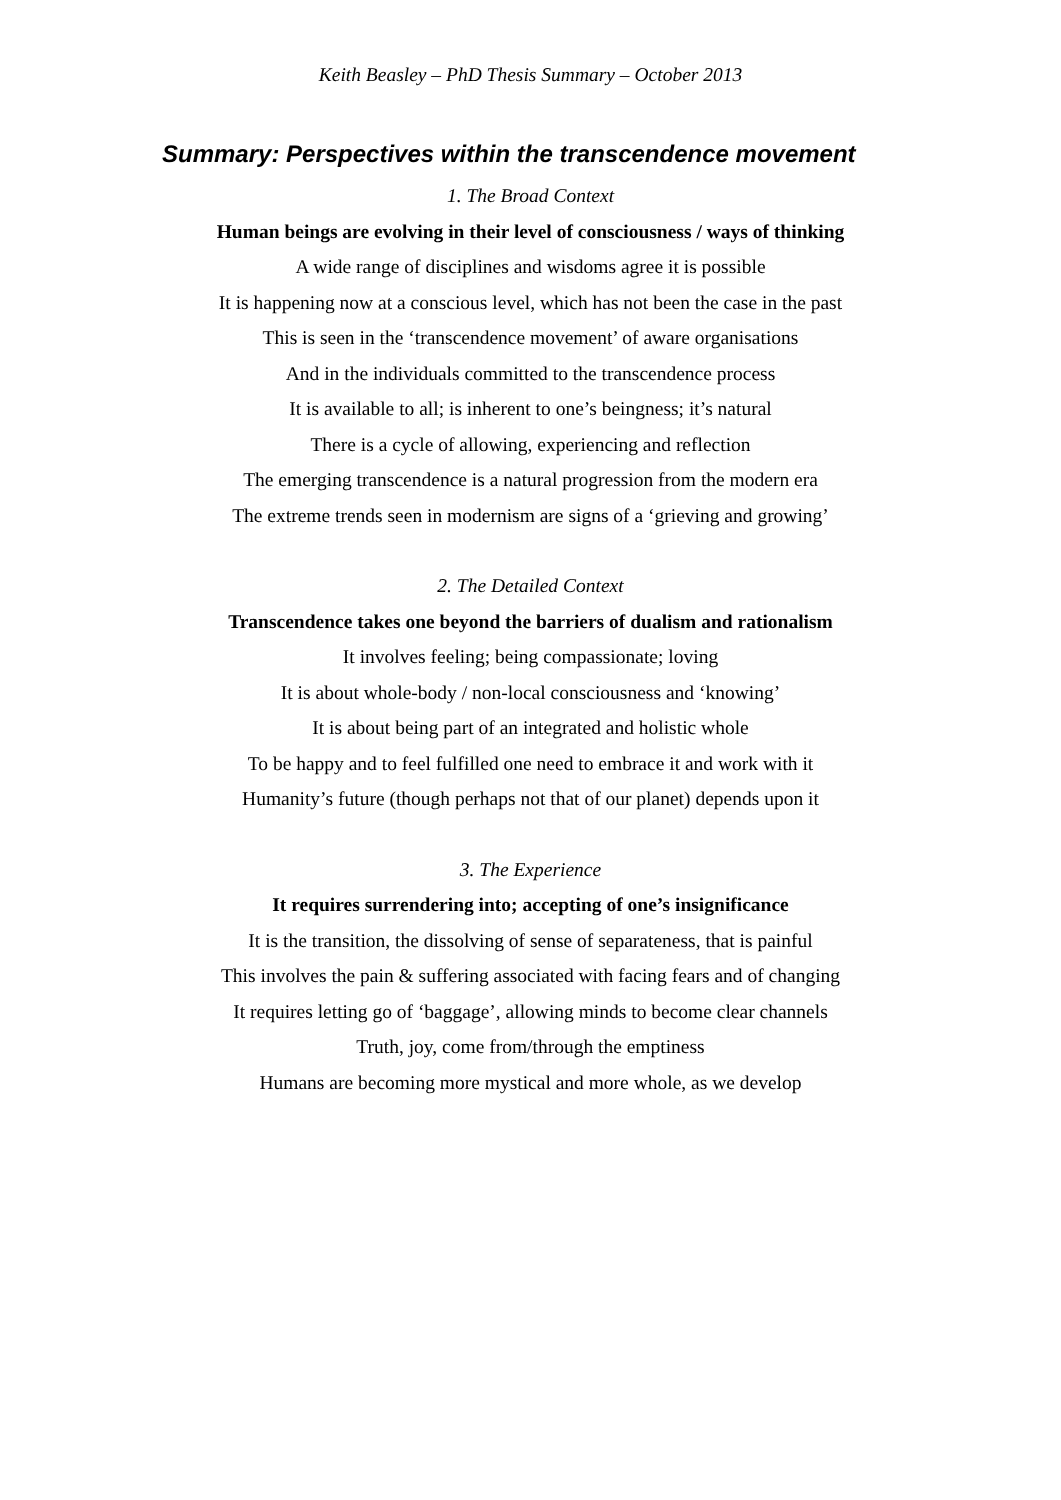Keith Beasley – PhD Thesis Summary – October 2013
Summary: Perspectives within the transcendence movement
1. The Broad Context
Human beings are evolving in their level of consciousness / ways of thinking
A wide range of disciplines and wisdoms agree it is possible
It is happening now at a conscious level, which has not been the case in the past
This is seen in the ‘transcendence movement’ of aware organisations
And in the individuals committed to the transcendence process
It is available to all; is inherent to one’s beingness; it’s natural
There is a cycle of allowing, experiencing and reflection
The emerging transcendence is a natural progression from the modern era
The extreme trends seen in modernism are signs of a ‘grieving and growing’
2. The Detailed Context
Transcendence takes one beyond the barriers of dualism and rationalism
It involves feeling; being compassionate; loving
It is about whole-body / non-local consciousness and ‘knowing’
It is about being part of an integrated and holistic whole
To be happy and to feel fulfilled one need to embrace it and work with it
Humanity’s future (though perhaps not that of our planet) depends upon it
3. The Experience
It requires surrendering into; accepting of one’s insignificance
It is the transition, the dissolving of sense of separateness, that is painful
This involves the pain & suffering associated with facing fears and of changing
It requires letting go of ‘baggage’, allowing minds to become clear channels
Truth, joy, come from/through the emptiness
Humans are becoming more mystical and more whole, as we develop